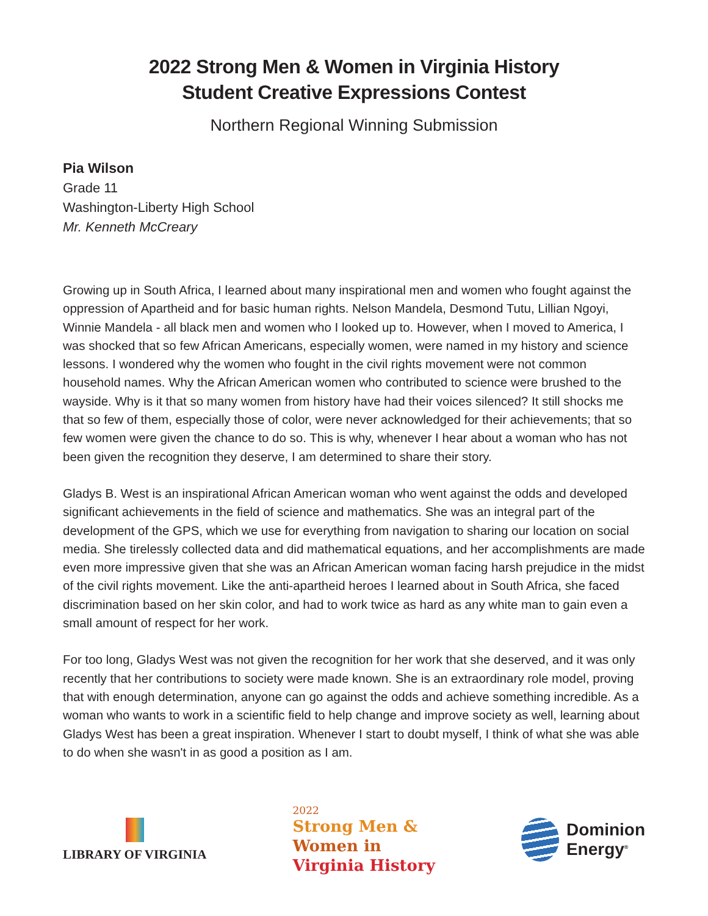2022 Strong Men & Women in Virginia History
Student Creative Expressions Contest
Northern Regional Winning Submission
Pia Wilson
Grade 11
Washington-Liberty High School
Mr. Kenneth McCreary
Growing up in South Africa, I learned about many inspirational men and women who fought against the oppression of Apartheid and for basic human rights. Nelson Mandela, Desmond Tutu, Lillian Ngoyi, Winnie Mandela - all black men and women who I looked up to. However, when I moved to America, I was shocked that so few African Americans, especially women, were named in my history and science lessons. I wondered why the women who fought in the civil rights movement were not common household names. Why the African American women who contributed to science were brushed to the wayside. Why is it that so many women from history have had their voices silenced? It still shocks me that so few of them, especially those of color, were never acknowledged for their achievements; that so few women were given the chance to do so. This is why, whenever I hear about a woman who has not been given the recognition they deserve, I am determined to share their story.
Gladys B. West is an inspirational African American woman who went against the odds and developed significant achievements in the field of science and mathematics. She was an integral part of the development of the GPS, which we use for everything from navigation to sharing our location on social media. She tirelessly collected data and did mathematical equations, and her accomplishments are made even more impressive given that she was an African American woman facing harsh prejudice in the midst of the civil rights movement. Like the anti-apartheid heroes I learned about in South Africa, she faced discrimination based on her skin color, and had to work twice as hard as any white man to gain even a small amount of respect for her work.
For too long, Gladys West was not given the recognition for her work that she deserved, and it was only recently that her contributions to society were made known. She is an extraordinary role model, proving that with enough determination, anyone can go against the odds and achieve something incredible. As a woman who wants to work in a scientific field to help change and improve society as well, learning about Gladys West has been a great inspiration. Whenever I start to doubt myself, I think of what she was able to do when she wasn't in as good a position as I am.
LIBRARY OF VIRGINIA
2022
Strong Men &
Women in
Virginia History
Dominion
Energy<sup>®</sup>